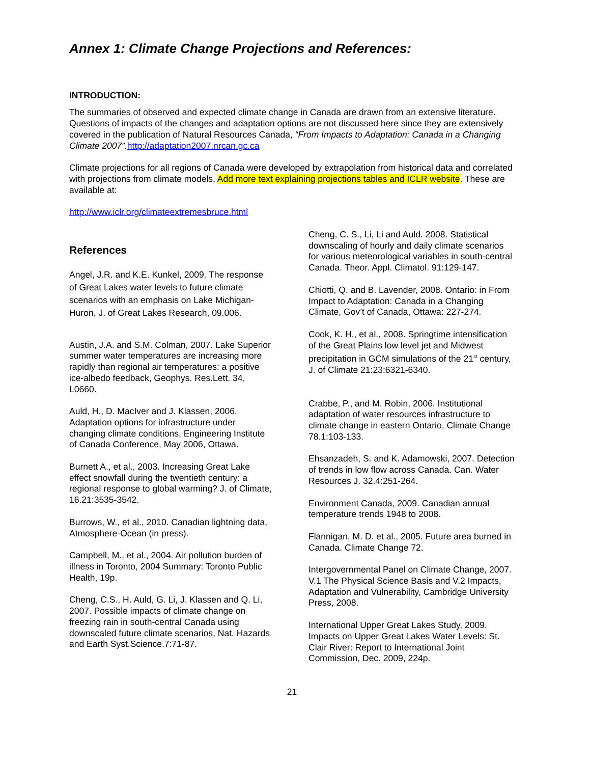Annex 1: Climate Change Projections and References:
INTRODUCTION:
The summaries of observed and expected climate change in Canada are drawn from an extensive literature. Questions of impacts of the changes and adaptation options are not discussed here since they are extensively covered in the publication of Natural Resources Canada, “From Impacts to Adaptation: Canada in a Changing Climate 2007”. http://adaptation2007.nrcan.gc.ca
Climate projections for all regions of Canada were developed by extrapolation from historical data and correlated with projections from climate models. Add more text explaining projections tables and ICLR website. These are available at:
http://www.iclr.org/climateextremesbruce.html
References
Angel, J.R. and K.E. Kunkel, 2009. The response of Great Lakes water levels to future climate scenarios with an emphasis on Lake Michigan-Huron, J. of Great Lakes Research, 09.006.
Austin, J.A. and S.M. Colman, 2007. Lake Superior summer water temperatures are increasing more rapidly than regional air temperatures: a positive ice-albedo feedback, Geophys. Res.Lett. 34, L0660.
Auld, H., D. MacIver and J. Klassen, 2006. Adaptation options for infrastructure under changing climate conditions, Engineering Institute of Canada Conference, May 2006, Ottawa.
Burnett A., et al., 2003. Increasing Great Lake effect snowfall during the twentieth century: a regional response to global warming? J. of Climate, 16.21:3535-3542.
Burrows, W., et al., 2010. Canadian lightning data, Atmosphere-Ocean (in press).
Campbell, M., et al., 2004. Air pollution burden of illness in Toronto, 2004 Summary: Toronto Public Health, 19p.
Cheng, C.S., H. Auld, G. Li, J. Klassen and Q. Li, 2007. Possible impacts of climate change on freezing rain in south-central Canada using downscaled future climate scenarios, Nat. Hazards and Earth Syst.Science.7:71-87.
Cheng, C. S., Li, Li and Auld. 2008. Statistical downscaling of hourly and daily climate scenarios for various meteorological variables in south-central Canada. Theor. Appl. Climatol. 91:129-147.
Chiotti, Q. and B. Lavender, 2008. Ontario: in From Impact to Adaptation: Canada in a Changing Climate, Gov’t of Canada, Ottawa: 227-274.
Cook, K. H., et al., 2008. Springtime intensification of the Great Plains low level jet and Midwest precipitation in GCM simulations of the 21<sup>st</sup> century, J. of Climate 21:23:6321-6340.
Crabbe, P., and M. Robin, 2006. Institutional adaptation of water resources infrastructure to climate change in eastern Ontario, Climate Change 78.1:103-133.
Ehsanzadeh, S. and K. Adamowski, 2007. Detection of trends in low flow across Canada. Can. Water Resources J. 32.4:251-264.
Environment Canada, 2009. Canadian annual temperature trends 1948 to 2008.
Flannigan, M. D. et al., 2005. Future area burned in Canada. Climate Change 72.
Intergovernmental Panel on Climate Change, 2007. V.1 The Physical Science Basis and V.2 Impacts, Adaptation and Vulnerability, Cambridge University Press, 2008.
International Upper Great Lakes Study, 2009. Impacts on Upper Great Lakes Water Levels: St. Clair River: Report to International Joint Commission, Dec. 2009, 224p.
21